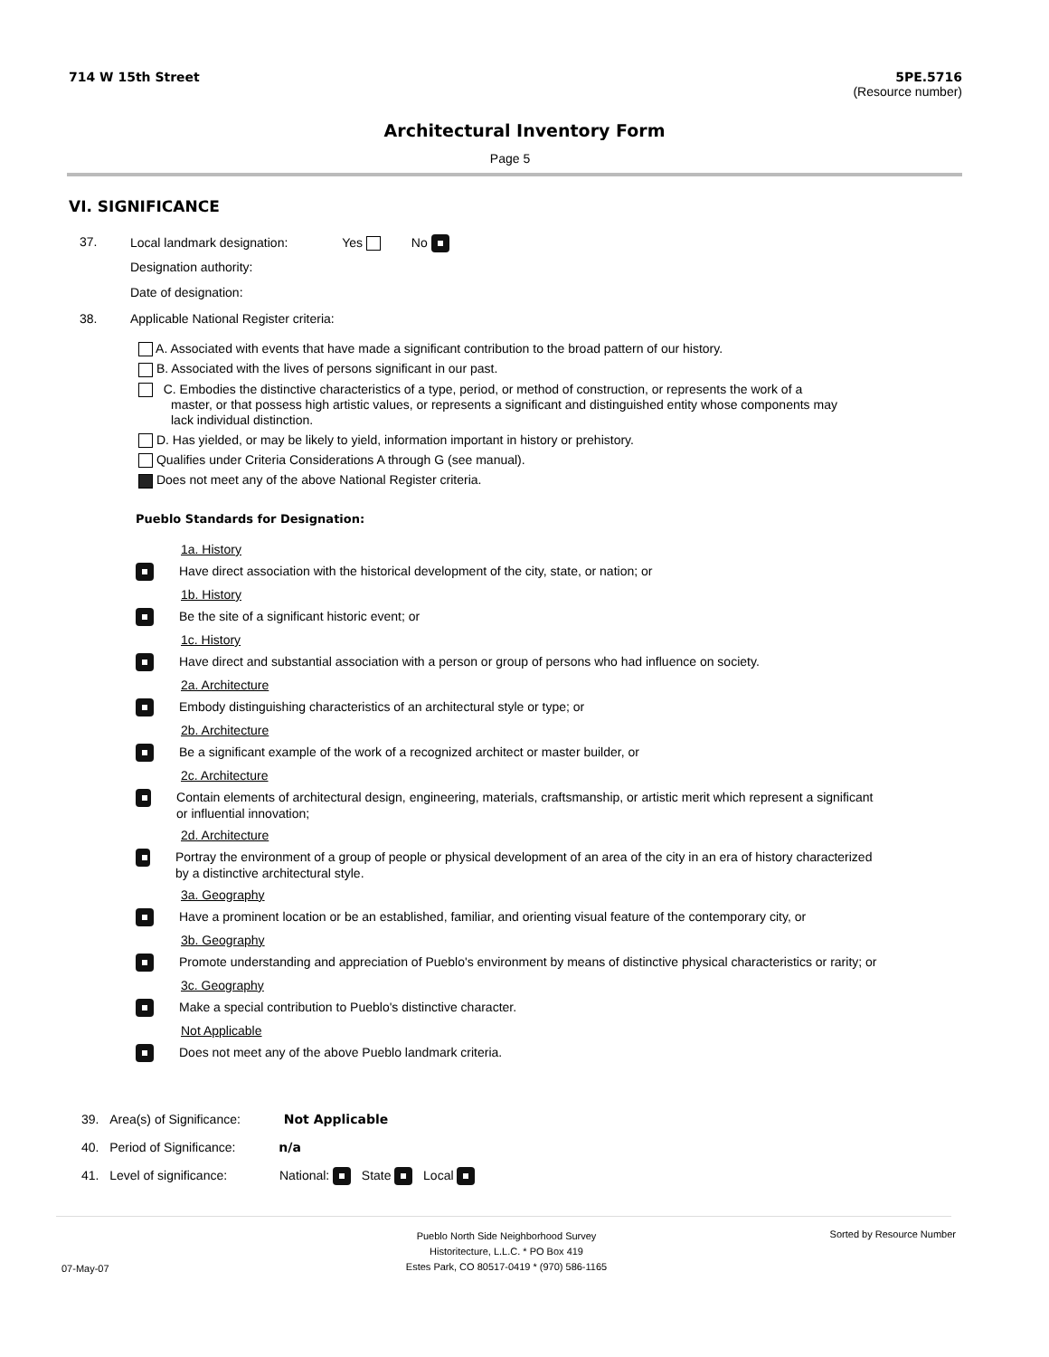714 W 15th Street
5PE.5716
(Resource number)
Architectural Inventory Form
Page 5
VI. SIGNIFICANCE
37.
Local landmark designation: Yes No
Designation authority:
Date of designation:
38.
Applicable National Register criteria:
A. Associated with events that have made a significant contribution to the broad pattern of our history.
B. Associated with the lives of persons significant in our past.
C. Embodies the distinctive characteristics of a type, period, or method of construction, or represents the work of a master, or that possess high artistic values, or represents a significant and distinguished entity whose components may lack individual distinction.
D. Has yielded, or may be likely to yield, information important in history or prehistory.
Qualifies under Criteria Considerations A through G (see manual).
Does not meet any of the above National Register criteria.
Pueblo Standards for Designation:
1a. History
Have direct association with the historical development of the city, state, or nation; or
1b. History
Be the site of a significant historic event; or
1c. History
Have direct and substantial association with a person or group of persons who had influence on society.
2a. Architecture
Embody distinguishing characteristics of an architectural style or type; or
2b. Architecture
Be a significant example of the work of a recognized architect or master builder, or
2c. Architecture
Contain elements of architectural design, engineering, materials, craftsmanship, or artistic merit which represent a significant or influential innovation;
2d. Architecture
Portray the environment of a group of people or physical development of an area of the city in an era of history characterized by a distinctive architectural style.
3a. Geography
Have a prominent location or be an established, familiar, and orienting visual feature of the contemporary city, or
3b. Geography
Promote understanding and appreciation of Pueblo's environment by means of distinctive physical characteristics or rarity; or
3c. Geography
Make a special contribution to Pueblo's distinctive character.
Not Applicable
Does not meet any of the above Pueblo landmark criteria.
39. Area(s) of Significance: Not Applicable
40. Period of Significance: n/a
41. Level of significance: National: State Local
Pueblo North Side Neighborhood Survey
Historitecture, L.L.C. * PO Box 419
Estes Park, CO 80517-0419 * (970) 586-1165
Sorted by Resource Number
07-May-07